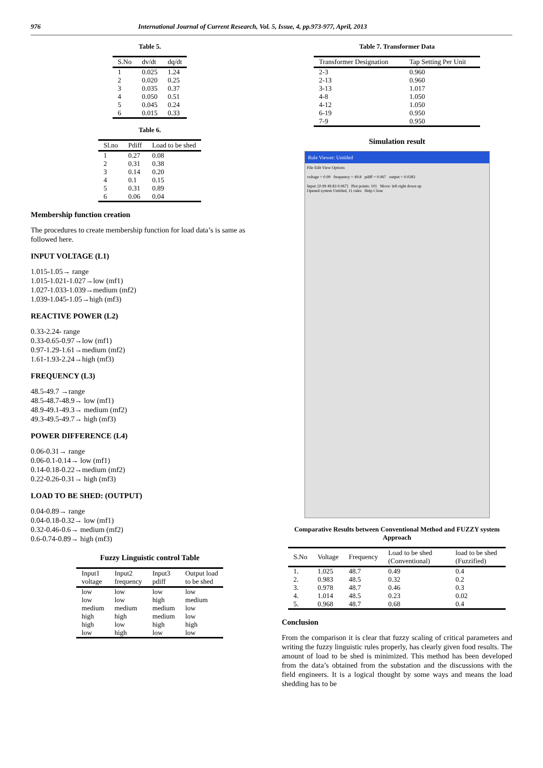976 International Journal of Current Research, Vol. 5, Issue, 4, pp.973-977, April, 2013
Table 5.
| S.No | dv/dt | dq/dt |
| --- | --- | --- |
| 1 | 0.025 | 1.24 |
| 2 | 0.020 | 0.25 |
| 3 | 0.035 | 0.37 |
| 4 | 0.050 | 0.51 |
| 5 | 0.045 | 0.24 |
| 6 | 0.015 | 0.33 |
Table 6.
| Sl.no | Pdiff | Load to be shed |
| --- | --- | --- |
| 1 | 0.27 | 0.08 |
| 2 | 0.31 | 0.38 |
| 3 | 0.14 | 0.20 |
| 4 | 0.1 | 0.15 |
| 5 | 0.31 | 0.89 |
| 6 | 0.06 | 0.04 |
Membership function creation
The procedures to create membership function for load data’s is same as followed here.
INPUT VOLTAGE (L1)
1.015-1.05→ range
1.015-1.021-1.027→low (mf1)
1.027-1.033-1.039→medium (mf2)
1.039-1.045-1.05→high (mf3)
REACTIVE POWER (L2)
0.33-2.24- range
0.33-0.65-0.97→low (mf1)
0.97-1.29-1.61→medium (mf2)
1.61-1.93-2.24→high (mf3)
FREQUENCY (L3)
48.5-49.7 →range
48.5-48.7-48.9→ low (mf1)
48.9-49.1-49.3→ medium (mf2)
49.3-49.5-49.7→ high (mf3)
POWER DIFFERENCE (L4)
0.06-0.31→ range
0.06-0.1-0.14→ low (mf1)
0.14-0.18-0.22→medium (mf2)
0.22-0.26-0.31→ high (mf3)
LOAD TO BE SHED: (OUTPUT)
0.04-0.89→ range
0.04-0.18-0.32→ low (mf1)
0.32-0.46-0.6→ medium (mf2)
0.6-0.74-0.89→ high (mf3)
Fuzzy Linguistic control Table
| Input1 voltage | Input2 frequency | Input3 pdiff | Output load to be shed |
| --- | --- | --- | --- |
| low | low | low | low |
| low | low | high | medium |
| medium | medium | medium | low |
| high | high | medium | low |
| high | low | high | high |
| low | high | low | low |
Table 7. Transformer Data
| Transformer Designation | Tap Setting Per Unit |
| --- | --- |
| 2-3 | 0.960 |
| 2-13 | 0.960 |
| 3-13 | 1.017 |
| 4-8 | 1.050 |
| 4-12 | 1.050 |
| 6-19 | 0.950 |
| 7-9 | 0.950 |
Simulation result
Rule Viewer: Untitled
File Edit View Options
voltage = 0.99 frequency = 49.8 pdiff = 0.067 output = 0.0283
Input: [0.99 49.83 0.067] Plot points: 101 Move: left right down up
Opened system Untitled, 11 rules Help Close
Comparative Results between Conventional Method and FUZZY system Approach
| S.No | Voltage | Frequency | Load to be shed (Conventional) | load to be shed (Fuzzified) |
| --- | --- | --- | --- | --- |
| 1. | 1.025 | 48.7 | 0.49 | 0.4 |
| 2. | 0.983 | 48.5 | 0.32 | 0.2 |
| 3. | 0.978 | 48.7 | 0.46 | 0.3 |
| 4. | 1.014 | 48.5 | 0.23 | 0.02 |
| 5. | 0.968 | 48.7 | 0.68 | 0.4 |
Conclusion
From the comparison it is clear that fuzzy scaling of critical parameters and writing the fuzzy linguistic rules properly, has clearly given food results. The amount of load to be shed is minimized. This method has been developed from the data’s obtained from the substation and the discussions with the field engineers. It is a logical thought by some ways and means the load shedding has to be